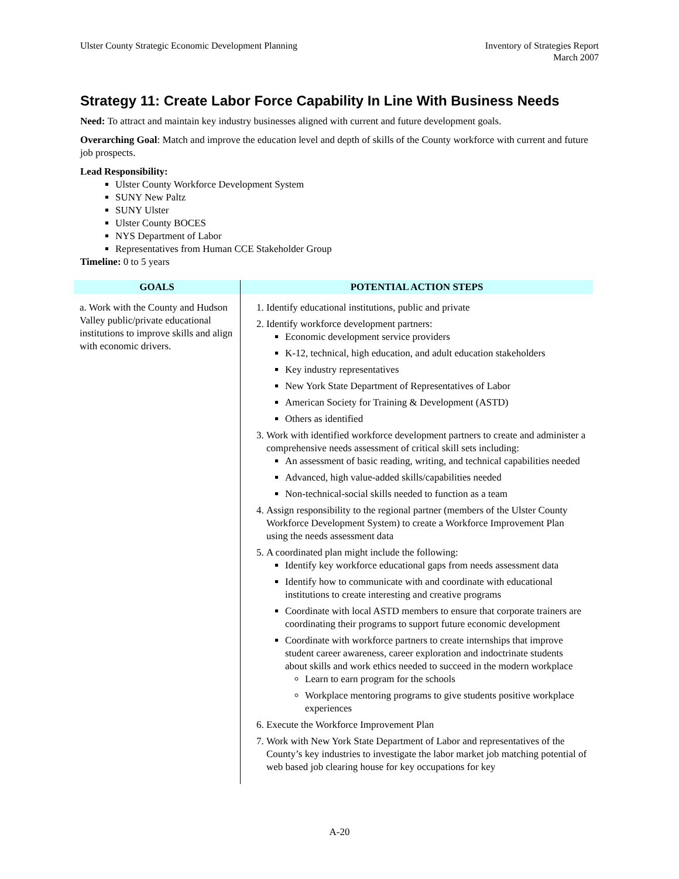Ulster County Strategic Economic Development Planning
Inventory of Strategies Report
March 2007
Strategy 11: Create Labor Force Capability In Line With Business Needs
Need: To attract and maintain key industry businesses aligned with current and future development goals.
Overarching Goal: Match and improve the education level and depth of skills of the County workforce with current and future job prospects.
Lead Responsibility:
Ulster County Workforce Development System
SUNY New Paltz
SUNY Ulster
Ulster County BOCES
NYS Department of Labor
Representatives from Human CCE Stakeholder Group
Timeline: 0 to 5 years
| GOALS | POTENTIAL ACTION STEPS |
| --- | --- |
| a. Work with the County and Hudson Valley public/private educational institutions to improve skills and align with economic drivers. | 1. Identify educational institutions, public and private 2. Identify workforce development partners: Economic development service providers K-12, technical, high education, and adult education stakeholders Key industry representatives New York State Department of Representatives of Labor American Society for Training & Development (ASTD) Others as identified 3. Work with identified workforce development partners to create and administer a comprehensive needs assessment of critical skill sets including: An assessment of basic reading, writing, and technical capabilities needed Advanced, high value-added skills/capabilities needed Non-technical-social skills needed to function as a team 4. Assign responsibility to the regional partner (members of the Ulster County Workforce Development System) to create a Workforce Improvement Plan using the needs assessment data 5. A coordinated plan might include the following: Identify key workforce educational gaps from needs assessment data Identify how to communicate with and coordinate with educational institutions to create interesting and creative programs Coordinate with local ASTD members to ensure that corporate trainers are coordinating their programs to support future economic development Coordinate with workforce partners to create internships that improve student career awareness, career exploration and indoctrinate students about skills and work ethics needed to succeed in the modern workplace Learn to earn program for the schools Workplace mentoring programs to give students positive workplace experiences 6. Execute the Workforce Improvement Plan 7. Work with New York State Department of Labor and representatives of the County’s key industries to investigate the labor market job matching potential of web based job clearing house for key occupations for key |
A-20